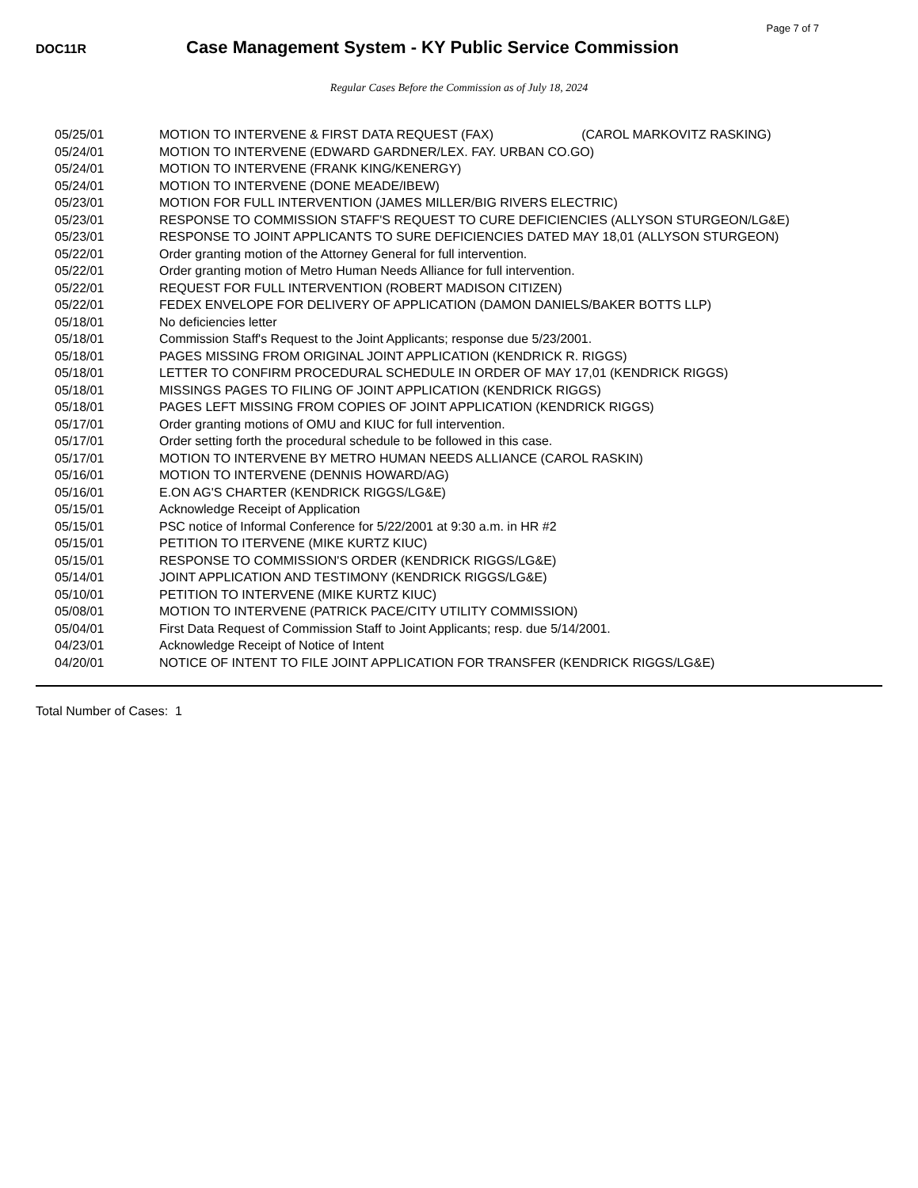Page 7 of 7
DOC11R
Case Management System - KY Public Service Commission
Regular Cases Before the Commission as of July 18, 2024
| 05/25/01 | MOTION TO INTERVENE & FIRST DATA REQUEST (FAX) (CAROL MARKOVITZ RASKING) |
| 05/24/01 | MOTION TO INTERVENE (EDWARD GARDNER/LEX. FAY. URBAN CO.GO) |
| 05/24/01 | MOTION TO INTERVENE (FRANK KING/KENERGY) |
| 05/24/01 | MOTION TO INTERVENE (DONE MEADE/IBEW) |
| 05/23/01 | MOTION FOR FULL INTERVENTION (JAMES MILLER/BIG RIVERS ELECTRIC) |
| 05/23/01 | RESPONSE TO COMMISSION STAFF'S REQUEST TO CURE DEFICIENCIES (ALLYSON STURGEON/LG&E) |
| 05/23/01 | RESPONSE TO JOINT APPLICANTS TO SURE DEFICIENCIES DATED MAY 18,01 (ALLYSON STURGEON) |
| 05/22/01 | Order granting motion of the Attorney General for full intervention. |
| 05/22/01 | Order granting motion of Metro Human Needs Alliance for full intervention. |
| 05/22/01 | REQUEST FOR FULL INTERVENTION (ROBERT MADISON CITIZEN) |
| 05/22/01 | FEDEX ENVELOPE FOR DELIVERY OF APPLICATION (DAMON DANIELS/BAKER BOTTS LLP) |
| 05/18/01 | No deficiencies letter |
| 05/18/01 | Commission Staff's Request to the Joint Applicants; response due 5/23/2001. |
| 05/18/01 | PAGES MISSING FROM ORIGINAL JOINT APPLICATION (KENDRICK R. RIGGS) |
| 05/18/01 | LETTER TO CONFIRM PROCEDURAL SCHEDULE IN ORDER OF MAY 17,01 (KENDRICK RIGGS) |
| 05/18/01 | MISSINGS PAGES TO FILING OF JOINT APPLICATION (KENDRICK RIGGS) |
| 05/18/01 | PAGES LEFT MISSING FROM COPIES OF JOINT APPLICATION (KENDRICK RIGGS) |
| 05/17/01 | Order granting motions of OMU and KIUC for full intervention. |
| 05/17/01 | Order setting forth the procedural schedule to be followed in this case. |
| 05/17/01 | MOTION TO INTERVENE BY METRO HUMAN NEEDS ALLIANCE (CAROL RASKIN) |
| 05/16/01 | MOTION TO INTERVENE (DENNIS HOWARD/AG) |
| 05/16/01 | E.ON AG'S CHARTER (KENDRICK RIGGS/LG&E) |
| 05/15/01 | Acknowledge Receipt of Application |
| 05/15/01 | PSC notice of Informal Conference for 5/22/2001 at 9:30 a.m. in HR #2 |
| 05/15/01 | PETITION TO ITERVENE (MIKE KURTZ KIUC) |
| 05/15/01 | RESPONSE TO COMMISSION'S ORDER (KENDRICK RIGGS/LG&E) |
| 05/14/01 | JOINT APPLICATION AND TESTIMONY (KENDRICK RIGGS/LG&E) |
| 05/10/01 | PETITION TO INTERVENE (MIKE KURTZ KIUC) |
| 05/08/01 | MOTION TO INTERVENE (PATRICK PACE/CITY UTILITY COMMISSION) |
| 05/04/01 | First Data Request of Commission Staff to Joint Applicants; resp. due 5/14/2001. |
| 04/23/01 | Acknowledge Receipt of Notice of Intent |
| 04/20/01 | NOTICE OF INTENT TO FILE JOINT APPLICATION FOR TRANSFER (KENDRICK RIGGS/LG&E) |
Total Number of Cases: 1